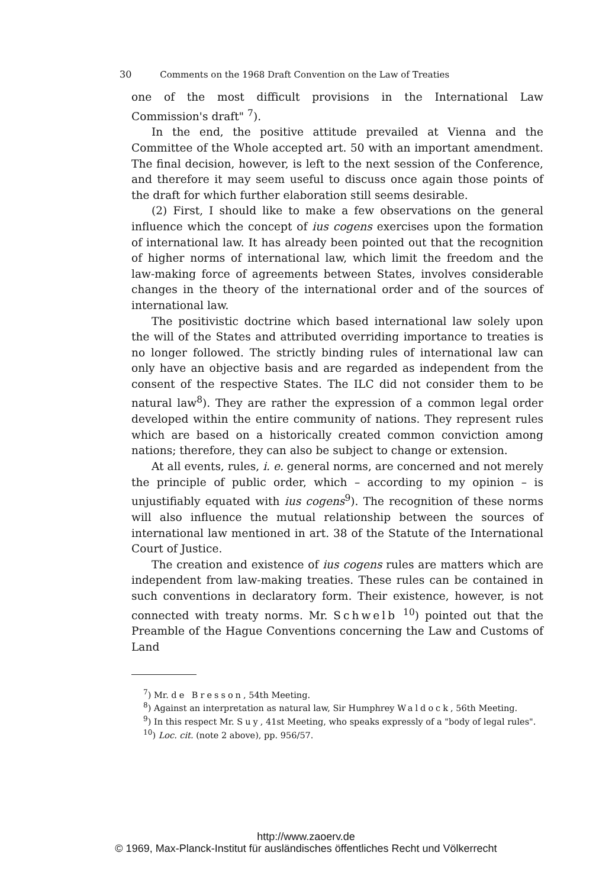30 Comments on the 1968 Draft Convention on the Law of Treaties
one of the most difficult provisions in the International Law Commission's draft" <sup>7</sup>).
In the end, the positive attitude prevailed at Vienna and the Committee of the Whole accepted art. 50 with an important amendment. The final decision, however, is left to the next session of the Conference, and therefore it may seem useful to discuss once again those points of the draft for which further elaboration still seems desirable.
(2) First, I should like to make a few observations on the general influence which the concept of ius cogens exercises upon the formation of international law. It has already been pointed out that the recognition of higher norms of international law, which limit the freedom and the law-making force of agreements between States, involves considerable changes in the theory of the international order and of the sources of international law.
The positivistic doctrine which based international law solely upon the will of the States and attributed overriding importance to treaties is no longer followed. The strictly binding rules of international law can only have an objective basis and are regarded as independent from the consent of the respective States. The ILC did not consider them to be natural law<sup>8</sup>). They are rather the expression of a common legal order developed within the entire community of nations. They represent rules which are based on a historically created common conviction among nations; therefore, they can also be subject to change or extension.
At all events, rules, i. e. general norms, are concerned and not merely the principle of public order, which – according to my opinion – is unjustifiably equated with ius cogens<sup>9</sup>). The recognition of these norms will also influence the mutual relationship between the sources of international law mentioned in art. 38 of the Statute of the International Court of Justice.
The creation and existence of ius cogens rules are matters which are independent from law-making treaties. These rules can be contained in such conventions in declaratory form. Their existence, however, is not connected with treaty norms. Mr. Schwelb <sup>10</sup>) pointed out that the Preamble of the Hague Conventions concerning the Law and Customs of Land
<sup>7</sup>) Mr. de Bresson, 54th Meeting.
<sup>8</sup>) Against an interpretation as natural law, Sir Humphrey Waldock, 56th Meeting.
<sup>9</sup>) In this respect Mr. Suy, 41st Meeting, who speaks expressly of a "body of legal rules".
<sup>10</sup>) Loc. cit. (note 2 above), pp. 956/57.
http://www.zaoerv.de
© 1969, Max-Planck-Institut für ausländisches öffentliches Recht und Völkerrecht